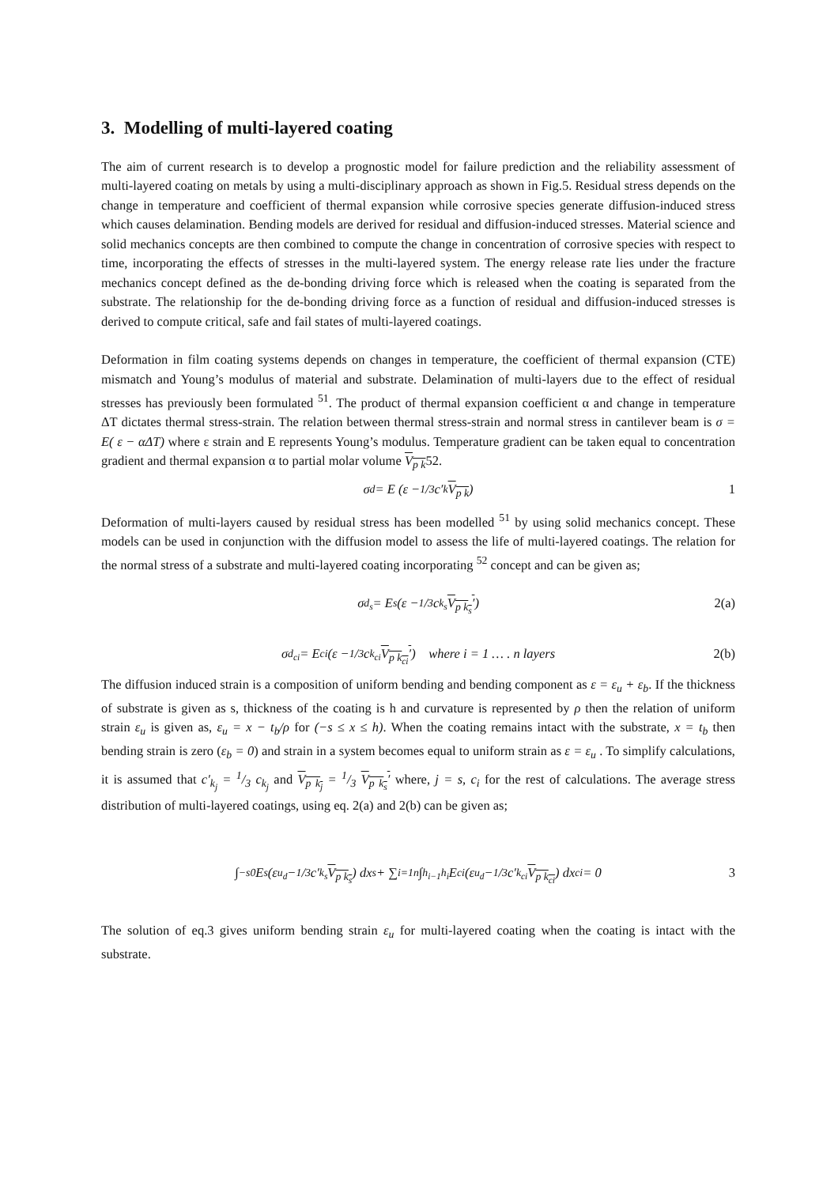3. Modelling of multi-layered coating
The aim of current research is to develop a prognostic model for failure prediction and the reliability assessment of multi-layered coating on metals by using a multi-disciplinary approach as shown in Fig.5. Residual stress depends on the change in temperature and coefficient of thermal expansion while corrosive species generate diffusion-induced stress which causes delamination. Bending models are derived for residual and diffusion-induced stresses. Material science and solid mechanics concepts are then combined to compute the change in concentration of corrosive species with respect to time, incorporating the effects of stresses in the multi-layered system. The energy release rate lies under the fracture mechanics concept defined as the de-bonding driving force which is released when the coating is separated from the substrate. The relationship for the de-bonding driving force as a function of residual and diffusion-induced stresses is derived to compute critical, safe and fail states of multi-layered coatings.
Deformation in film coating systems depends on changes in temperature, the coefficient of thermal expansion (CTE) mismatch and Young’s modulus of material and substrate. Delamination of multi-layers due to the effect of residual stresses has previously been formulated <sup>51</sup>. The product of thermal expansion coefficient α and change in temperature ΔT dictates thermal stress-strain. The relation between thermal stress-strain and normal stress in cantilever beam is σ = E( ε − αΔT) where ε strain and E represents Young’s modulus. Temperature gradient can be taken equal to concentration gradient and thermal expansion α to partial molar volume V<sub>p k</sub>52.
σ<sub>d</sub> = E (ε − 1/3 c′<sub>k</sub> V<sub>p k</sub> ) 1
Deformation of multi-layers caused by residual stress has been modelled <sup>51</sup> by using solid mechanics concept. These models can be used in conjunction with the diffusion model to assess the life of multi-layered coatings. The relation for the normal stress of a substrate and multi-layered coating incorporating <sup>52</sup> concept and can be given as;
σ<sub>d<sub>s</sub></sub> = E<sub>s</sub> (ε − 1/3 c<sub>k<sub>s</sub></sub> V<sub>p k<sub>s</sub></sub>′) 2(a)
σ<sub>d<sub>ci</sub></sub> = E<sub>ci</sub> (ε − 1/3 c<sub>k<sub>ci</sub></sub> V<sub>p k<sub>ci</sub></sub>′) where i = 1 … . n layers 2(b)
The diffusion induced strain is a composition of uniform bending and bending component as ε = ε<sub>u</sub> + ε<sub>b</sub>. If the thickness of substrate is given as s, thickness of the coating is h and curvature is represented by ρ then the relation of uniform strain ε<sub>u</sub> is given as, ε<sub>u</sub> = x − t<sub>b</sub>/ρ for (−s ≤ x ≤ h). When the coating remains intact with the substrate, x = t<sub>b</sub> then bending strain is zero (ε<sub>b</sub> = 0) and strain in a system becomes equal to uniform strain as ε = ε<sub>u</sub> . To simplify calculations, it is assumed that c′<sub>k<sub>j</sub></sub> = 1/3 c<sub>k<sub>j</sub></sub> and V<sub>p k<sub>j</sub></sub> = 1/3 V<sub>p k<sub>s</sub></sub>′ where, j = s, c<sub>i</sub> for the rest of calculations. The average stress distribution of multi-layered coatings, using eq. 2(a) and 2(b) can be given as;
∫<sub>−s</sub><sup>0</sup> E<sub>s</sub> (ε<sub>u<sub>d</sub></sub> − 1/3 c′<sub>k<sub>s</sub></sub> V<sub>p k<sub>s</sub></sub>) dx<sub>s</sub> + ∑<sub>i=1</sub><sup>n</sup> ∫<sub>h<sub>i−1</sub></sub><sup>h<sub>i</sub></sup> E<sub>ci</sub> (ε<sub>u<sub>d</sub></sub> − 1/3 c′<sub>k<sub>ci</sub></sub> V<sub>p k<sub>ci</sub></sub>) dx<sub>ci</sub> = 0 3
The solution of eq.3 gives uniform bending strain ε<sub>u</sub> for multi-layered coating when the coating is intact with the substrate.